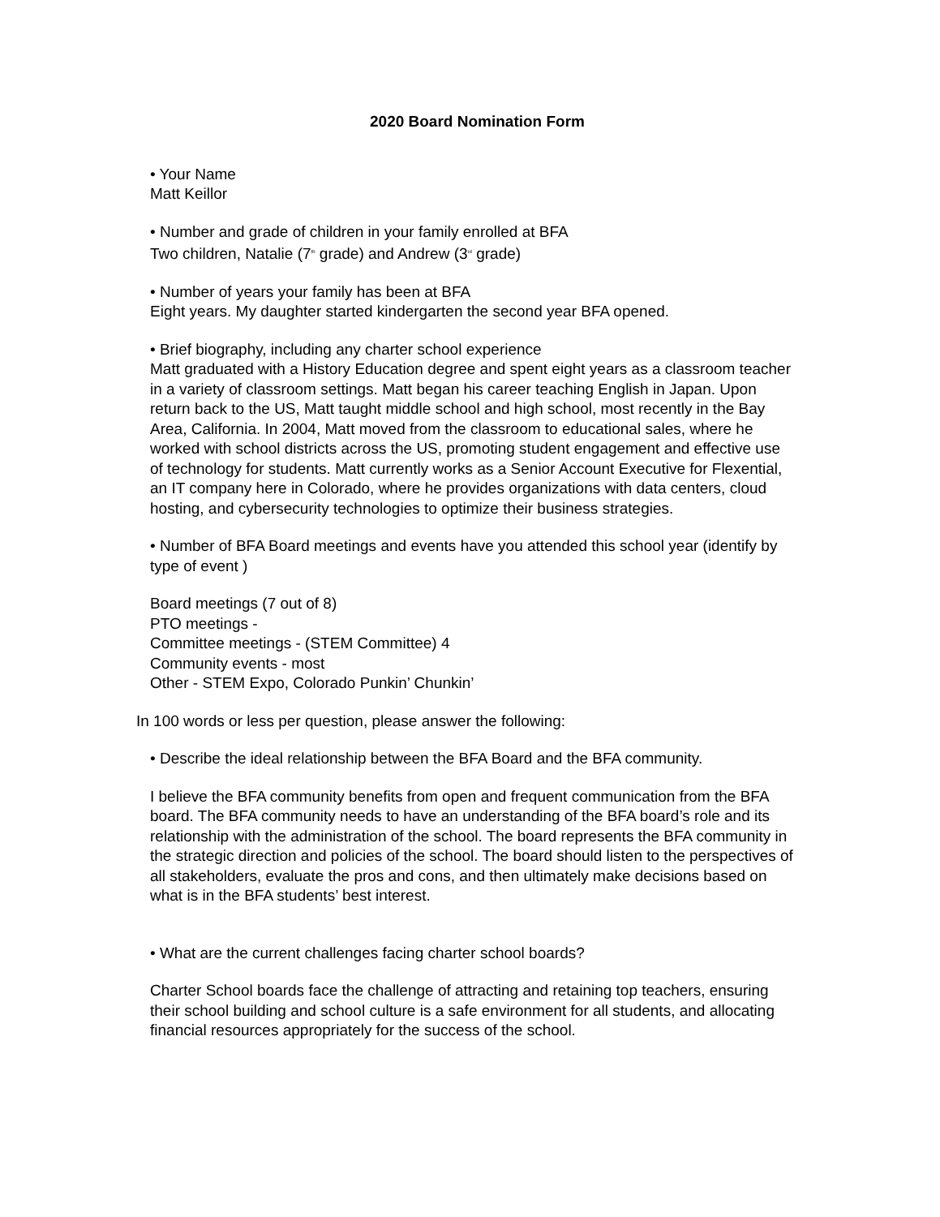2020 Board Nomination Form
• Your Name
Matt Keillor
• Number and grade of children in your family enrolled at BFA
Two children, Natalie (7<sup>th</sup> grade) and Andrew (3<sup>rd</sup> grade)
• Number of years your family has been at BFA
Eight years. My daughter started kindergarten the second year BFA opened.
• Brief biography, including any charter school experience
Matt graduated with a History Education degree and spent eight years as a classroom teacher in a variety of classroom settings. Matt began his career teaching English in Japan. Upon return back to the US, Matt taught middle school and high school, most recently in the Bay Area, California. In 2004, Matt moved from the classroom to educational sales, where he worked with school districts across the US, promoting student engagement and effective use of technology for students. Matt currently works as a Senior Account Executive for Flexential, an IT company here in Colorado, where he provides organizations with data centers, cloud hosting, and cybersecurity technologies to optimize their business strategies.
• Number of BFA Board meetings and events have you attended this school year (identify by type of event )
Board meetings (7 out of 8)
PTO meetings -
Committee meetings - (STEM Committee) 4
Community events - most
Other - STEM Expo, Colorado Punkin’ Chunkin’
In 100 words or less per question, please answer the following:
• Describe the ideal relationship between the BFA Board and the BFA community.
I believe the BFA community benefits from open and frequent communication from the BFA board. The BFA community needs to have an understanding of the BFA board’s role and its relationship with the administration of the school. The board represents the BFA community in the strategic direction and policies of the school. The board should listen to the perspectives of all stakeholders, evaluate the pros and cons, and then ultimately make decisions based on what is in the BFA students’ best interest.
• What are the current challenges facing charter school boards?
Charter School boards face the challenge of attracting and retaining top teachers, ensuring their school building and school culture is a safe environment for all students, and allocating financial resources appropriately for the success of the school.